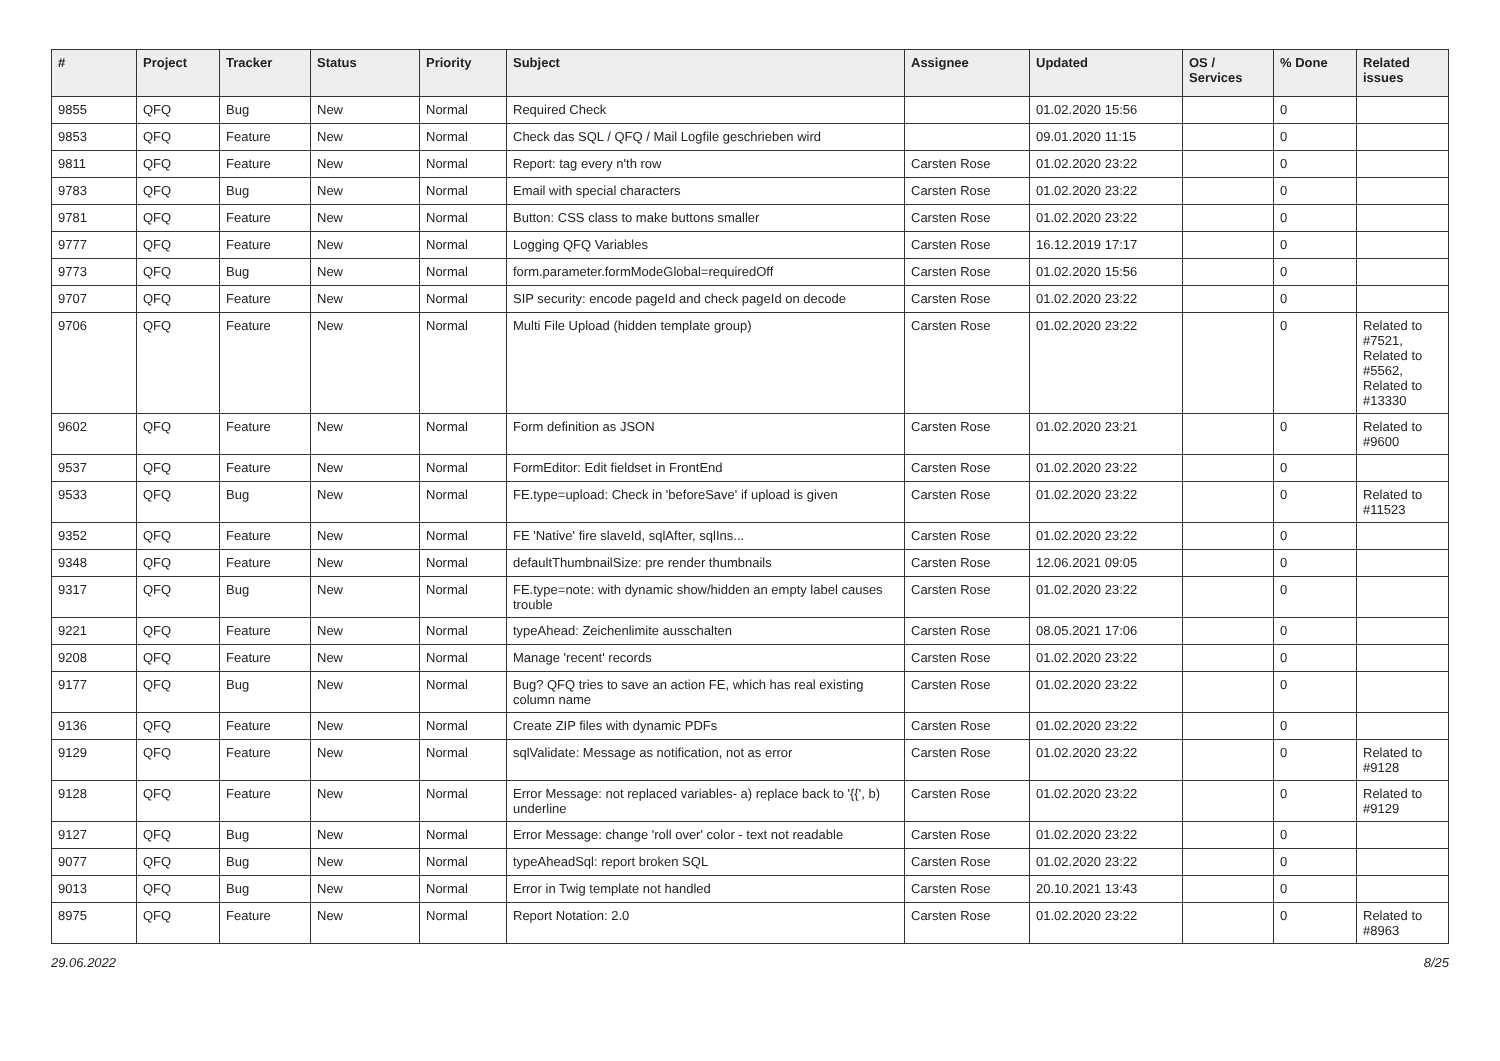| # | Project | Tracker | Status | Priority | Subject | Assignee | Updated | OS / Services | % Done | Related issues |
| --- | --- | --- | --- | --- | --- | --- | --- | --- | --- | --- |
| 9855 | QFQ | Bug | New | Normal | Required Check | | 01.02.2020 15:56 | | 0 | |
| 9853 | QFQ | Feature | New | Normal | Check das SQL / QFQ / Mail Logfile geschrieben wird | | 09.01.2020 11:15 | | 0 | |
| 9811 | QFQ | Feature | New | Normal | Report: tag every n'th row | Carsten Rose | 01.02.2020 23:22 | | 0 | |
| 9783 | QFQ | Bug | New | Normal | Email with special characters | Carsten Rose | 01.02.2020 23:22 | | 0 | |
| 9781 | QFQ | Feature | New | Normal | Button: CSS class to make buttons smaller | Carsten Rose | 01.02.2020 23:22 | | 0 | |
| 9777 | QFQ | Feature | New | Normal | Logging QFQ Variables | Carsten Rose | 16.12.2019 17:17 | | 0 | |
| 9773 | QFQ | Bug | New | Normal | form.parameter.formModeGlobal=requiredOff | Carsten Rose | 01.02.2020 15:56 | | 0 | |
| 9707 | QFQ | Feature | New | Normal | SIP security: encode pageId and check pageId on decode | Carsten Rose | 01.02.2020 23:22 | | 0 | |
| 9706 | QFQ | Feature | New | Normal | Multi File Upload (hidden template group) | Carsten Rose | 01.02.2020 23:22 | | 0 | Related to #7521, Related to #5562, Related to #13330 |
| 9602 | QFQ | Feature | New | Normal | Form definition as JSON | Carsten Rose | 01.02.2020 23:21 | | 0 | Related to #9600 |
| 9537 | QFQ | Feature | New | Normal | FormEditor: Edit fieldset in FrontEnd | Carsten Rose | 01.02.2020 23:22 | | 0 | |
| 9533 | QFQ | Bug | New | Normal | FE.type=upload: Check in 'beforeSave' if upload is given | Carsten Rose | 01.02.2020 23:22 | | 0 | Related to #11523 |
| 9352 | QFQ | Feature | New | Normal | FE 'Native' fire slaveId, sqlAfter, sqlIns... | Carsten Rose | 01.02.2020 23:22 | | 0 | |
| 9348 | QFQ | Feature | New | Normal | defaultThumbnailSize: pre render thumbnails | Carsten Rose | 12.06.2021 09:05 | | 0 | |
| 9317 | QFQ | Bug | New | Normal | FE.type=note: with dynamic show/hidden an empty label causes trouble | Carsten Rose | 01.02.2020 23:22 | | 0 | |
| 9221 | QFQ | Feature | New | Normal | typeAhead: Zeichenlimite ausschalten | Carsten Rose | 08.05.2021 17:06 | | 0 | |
| 9208 | QFQ | Feature | New | Normal | Manage 'recent' records | Carsten Rose | 01.02.2020 23:22 | | 0 | |
| 9177 | QFQ | Bug | New | Normal | Bug? QFQ tries to save an action FE, which has real existing column name | Carsten Rose | 01.02.2020 23:22 | | 0 | |
| 9136 | QFQ | Feature | New | Normal | Create ZIP files with dynamic PDFs | Carsten Rose | 01.02.2020 23:22 | | 0 | |
| 9129 | QFQ | Feature | New | Normal | sqlValidate: Message as notification, not as error | Carsten Rose | 01.02.2020 23:22 | | 0 | Related to #9128 |
| 9128 | QFQ | Feature | New | Normal | Error Message: not replaced variables- a) replace back to '{{', b) underline | Carsten Rose | 01.02.2020 23:22 | | 0 | Related to #9129 |
| 9127 | QFQ | Bug | New | Normal | Error Message: change 'roll over' color - text not readable | Carsten Rose | 01.02.2020 23:22 | | 0 | |
| 9077 | QFQ | Bug | New | Normal | typeAheadSql: report broken SQL | Carsten Rose | 01.02.2020 23:22 | | 0 | |
| 9013 | QFQ | Bug | New | Normal | Error in Twig template not handled | Carsten Rose | 20.10.2021 13:43 | | 0 | |
| 8975 | QFQ | Feature | New | Normal | Report Notation: 2.0 | Carsten Rose | 01.02.2020 23:22 | | 0 | Related to #8963 |
29.06.2022 8/25